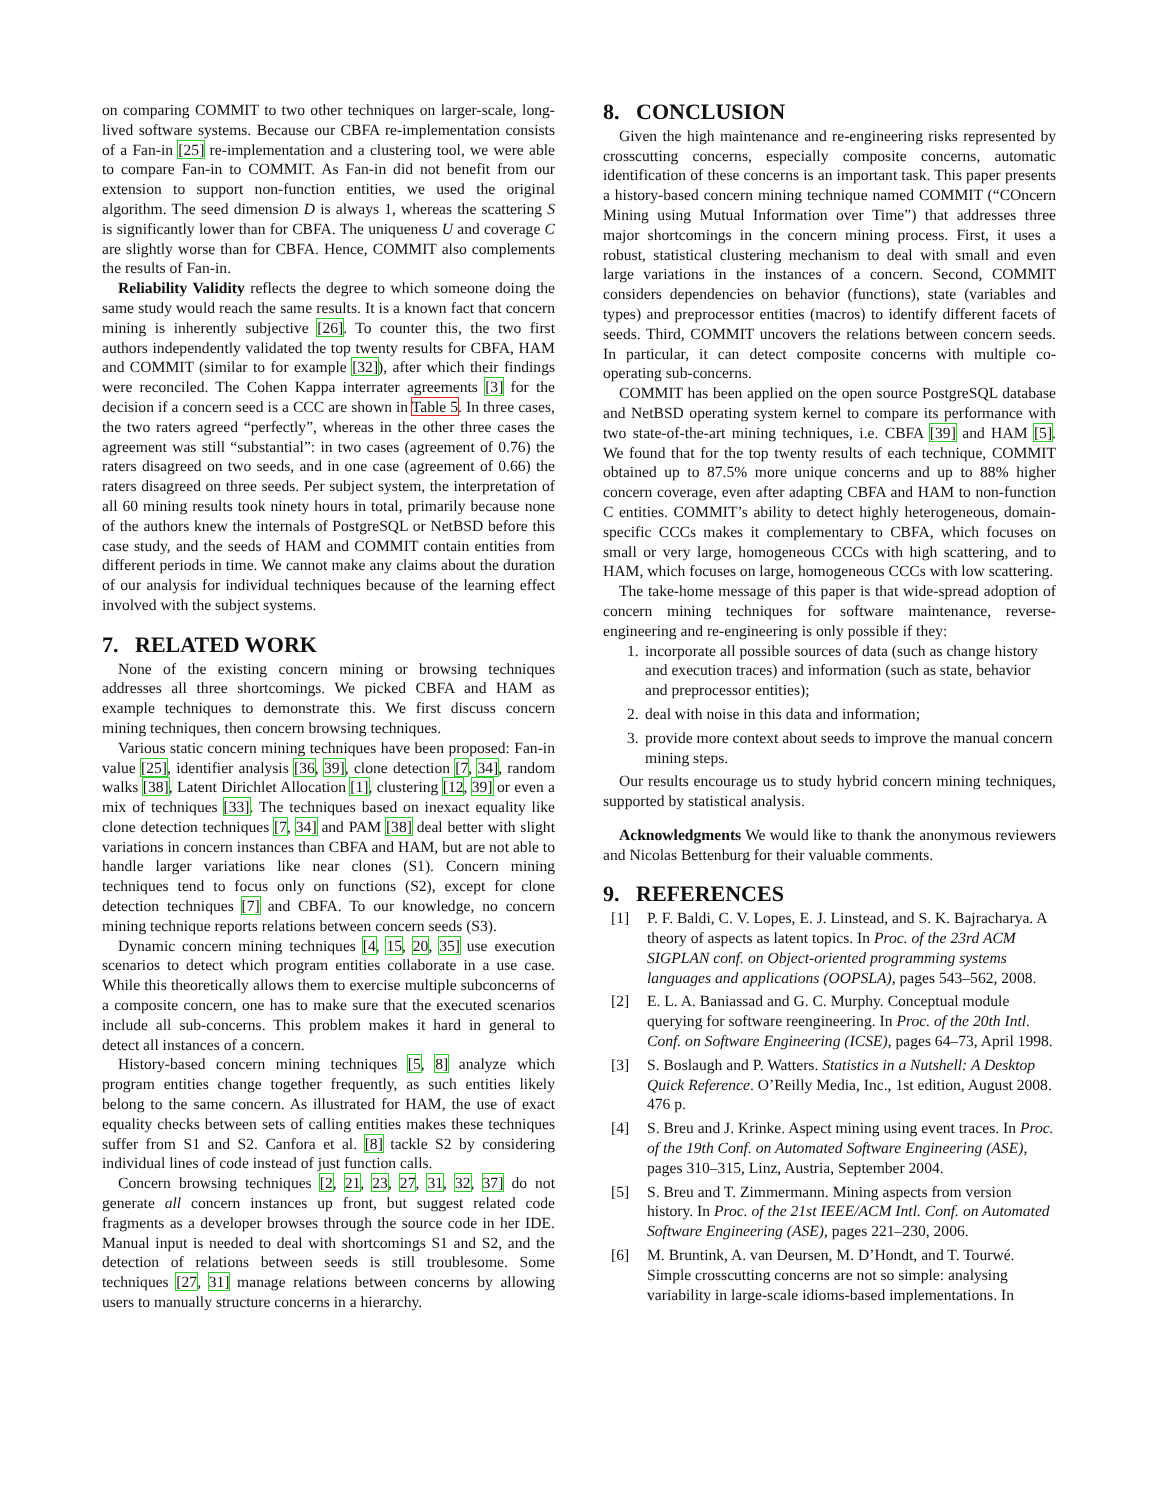on comparing COMMIT to two other techniques on larger-scale, long-lived software systems. Because our CBFA re-implementation consists of a Fan-in [25] re-implementation and a clustering tool, we were able to compare Fan-in to COMMIT. As Fan-in did not benefit from our extension to support non-function entities, we used the original algorithm. The seed dimension D is always 1, whereas the scattering S is significantly lower than for CBFA. The uniqueness U and coverage C are slightly worse than for CBFA. Hence, COMMIT also complements the results of Fan-in.
Reliability Validity reflects the degree to which someone doing the same study would reach the same results. It is a known fact that concern mining is inherently subjective [26]. To counter this, the two first authors independently validated the top twenty results for CBFA, HAM and COMMIT (similar to for example [32]), after which their findings were reconciled. The Cohen Kappa interrater agreements [3] for the decision if a concern seed is a CCC are shown in Table 5. In three cases, the two raters agreed “perfectly”, whereas in the other three cases the agreement was still “substantial”: in two cases (agreement of 0.76) the raters disagreed on two seeds, and in one case (agreement of 0.66) the raters disagreed on three seeds. Per subject system, the interpretation of all 60 mining results took ninety hours in total, primarily because none of the authors knew the internals of PostgreSQL or NetBSD before this case study, and the seeds of HAM and COMMIT contain entities from different periods in time. We cannot make any claims about the duration of our analysis for individual techniques because of the learning effect involved with the subject systems.
7. RELATED WORK
None of the existing concern mining or browsing techniques addresses all three shortcomings. We picked CBFA and HAM as example techniques to demonstrate this. We first discuss concern mining techniques, then concern browsing techniques.
Various static concern mining techniques have been proposed: Fan-in value [25], identifier analysis [36, 39], clone detection [7, 34], random walks [38], Latent Dirichlet Allocation [1], clustering [12, 39] or even a mix of techniques [33]. The techniques based on inexact equality like clone detection techniques [7, 34] and PAM [38] deal better with slight variations in concern instances than CBFA and HAM, but are not able to handle larger variations like near clones (S1). Concern mining techniques tend to focus only on functions (S2), except for clone detection techniques [7] and CBFA. To our knowledge, no concern mining technique reports relations between concern seeds (S3).
Dynamic concern mining techniques [4, 15, 20, 35] use execution scenarios to detect which program entities collaborate in a use case. While this theoretically allows them to exercise multiple subconcerns of a composite concern, one has to make sure that the executed scenarios include all sub-concerns. This problem makes it hard in general to detect all instances of a concern.
History-based concern mining techniques [5, 8] analyze which program entities change together frequently, as such entities likely belong to the same concern. As illustrated for HAM, the use of exact equality checks between sets of calling entities makes these techniques suffer from S1 and S2. Canfora et al. [8] tackle S2 by considering individual lines of code instead of just function calls.
Concern browsing techniques [2, 21, 23, 27, 31, 32, 37] do not generate all concern instances up front, but suggest related code fragments as a developer browses through the source code in her IDE. Manual input is needed to deal with shortcomings S1 and S2, and the detection of relations between seeds is still troublesome. Some techniques [27, 31] manage relations between concerns by allowing users to manually structure concerns in a hierarchy.
8. CONCLUSION
Given the high maintenance and re-engineering risks represented by crosscutting concerns, especially composite concerns, automatic identification of these concerns is an important task. This paper presents a history-based concern mining technique named COMMIT (“COncern Mining using Mutual Information over Time”) that addresses three major shortcomings in the concern mining process. First, it uses a robust, statistical clustering mechanism to deal with small and even large variations in the instances of a concern. Second, COMMIT considers dependencies on behavior (functions), state (variables and types) and preprocessor entities (macros) to identify different facets of seeds. Third, COMMIT uncovers the relations between concern seeds. In particular, it can detect composite concerns with multiple co-operating sub-concerns.
COMMIT has been applied on the open source PostgreSQL database and NetBSD operating system kernel to compare its performance with two state-of-the-art mining techniques, i.e. CBFA [39] and HAM [5]. We found that for the top twenty results of each technique, COMMIT obtained up to 87.5% more unique concerns and up to 88% higher concern coverage, even after adapting CBFA and HAM to non-function C entities. COMMIT’s ability to detect highly heterogeneous, domain-specific CCCs makes it complementary to CBFA, which focuses on small or very large, homogeneous CCCs with high scattering, and to HAM, which focuses on large, homogeneous CCCs with low scattering.
The take-home message of this paper is that wide-spread adoption of concern mining techniques for software maintenance, reverse-engineering and re-engineering is only possible if they:
1. incorporate all possible sources of data (such as change history and execution traces) and information (such as state, behavior and preprocessor entities);
2. deal with noise in this data and information;
3. provide more context about seeds to improve the manual concern mining steps.
Our results encourage us to study hybrid concern mining techniques, supported by statistical analysis.
Acknowledgments We would like to thank the anonymous reviewers and Nicolas Bettenburg for their valuable comments.
9. REFERENCES
[1] P. F. Baldi, C. V. Lopes, E. J. Linstead, and S. K. Bajracharya. A theory of aspects as latent topics. In Proc. of the 23rd ACM SIGPLAN conf. on Object-oriented programming systems languages and applications (OOPSLA), pages 543–562, 2008.
[2] E. L. A. Baniassad and G. C. Murphy. Conceptual module querying for software reengineering. In Proc. of the 20th Intl. Conf. on Software Engineering (ICSE), pages 64–73, April 1998.
[3] S. Boslaugh and P. Watters. Statistics in a Nutshell: A Desktop Quick Reference. O’Reilly Media, Inc., 1st edition, August 2008. 476 p.
[4] S. Breu and J. Krinke. Aspect mining using event traces. In Proc. of the 19th Conf. on Automated Software Engineering (ASE), pages 310–315, Linz, Austria, September 2004.
[5] S. Breu and T. Zimmermann. Mining aspects from version history. In Proc. of the 21st IEEE/ACM Intl. Conf. on Automated Software Engineering (ASE), pages 221–230, 2006.
[6] M. Bruntink, A. van Deursen, M. D’Hondt, and T. Tourwé. Simple crosscutting concerns are not so simple: analysing variability in large-scale idioms-based implementations. In